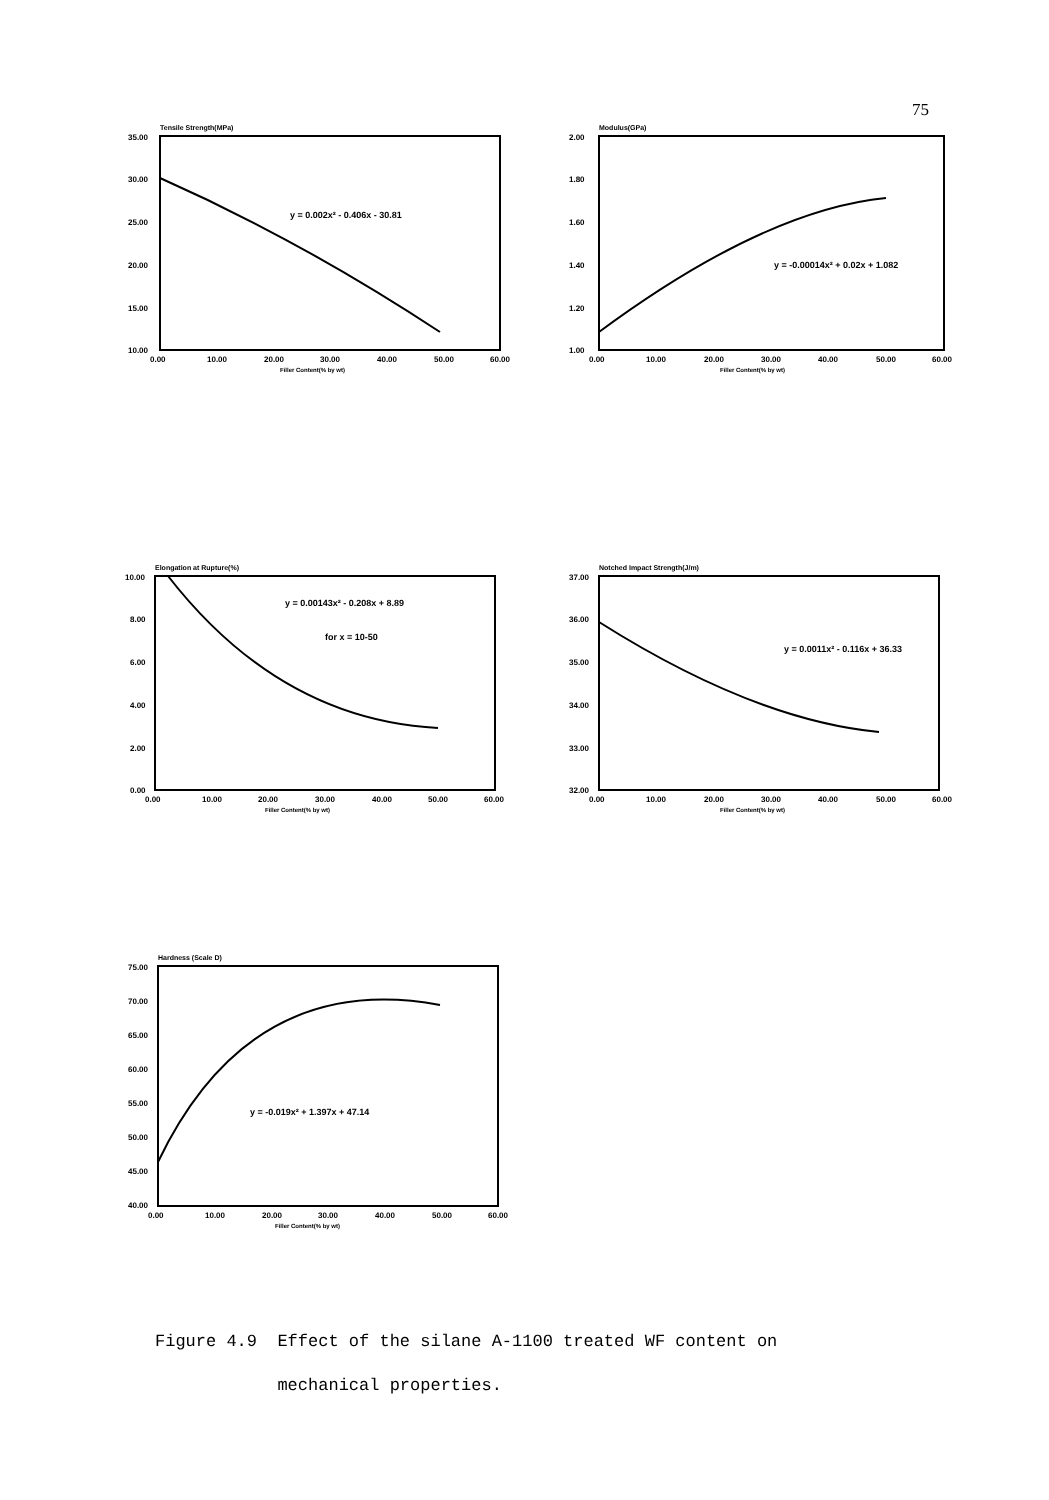75
Tensile Strength(MPa)
35.00
30.00
25.00
20.00
15.00
10.00
0.00
10.00
20.00
30.00
40.00
50.00
60.00
Filler Content(% by wt)
y = 0.002x² - 0.406x - 30.81
Modulus(GPa)
2.00
1.80
1.60
1.40
1.20
1.00
0.00
10.00
20.00
30.00
40.00
50.00
60.00
Filler Content(% by wt)
y = -0.00014x² + 0.02x + 1.082
Elongation at Rupture(%)
10.00
8.00
6.00
4.00
2.00
0.00
0.00
10.00
20.00
30.00
40.00
50.00
60.00
Filler Content(% by wt)
y = 0.00143x² - 0.208x + 8.89
for x = 10-50
Notched Impact Strength(J/m)
37.00
36.00
35.00
34.00
33.00
32.00
0.00
10.00
20.00
30.00
40.00
50.00
60.00
Filler Content(% by wt)
y = 0.0011x² - 0.116x + 36.33
Hardness (Scale D)
75.00
70.00
65.00
60.00
55.00
50.00
45.00
40.00
0.00
10.00
20.00
30.00
40.00
50.00
60.00
Filler Content(% by wt)
y = -0.019x² + 1.397x + 47.14
Figure 4.9 Effect of the silane A-1100 treated WF content on
mechanical properties.